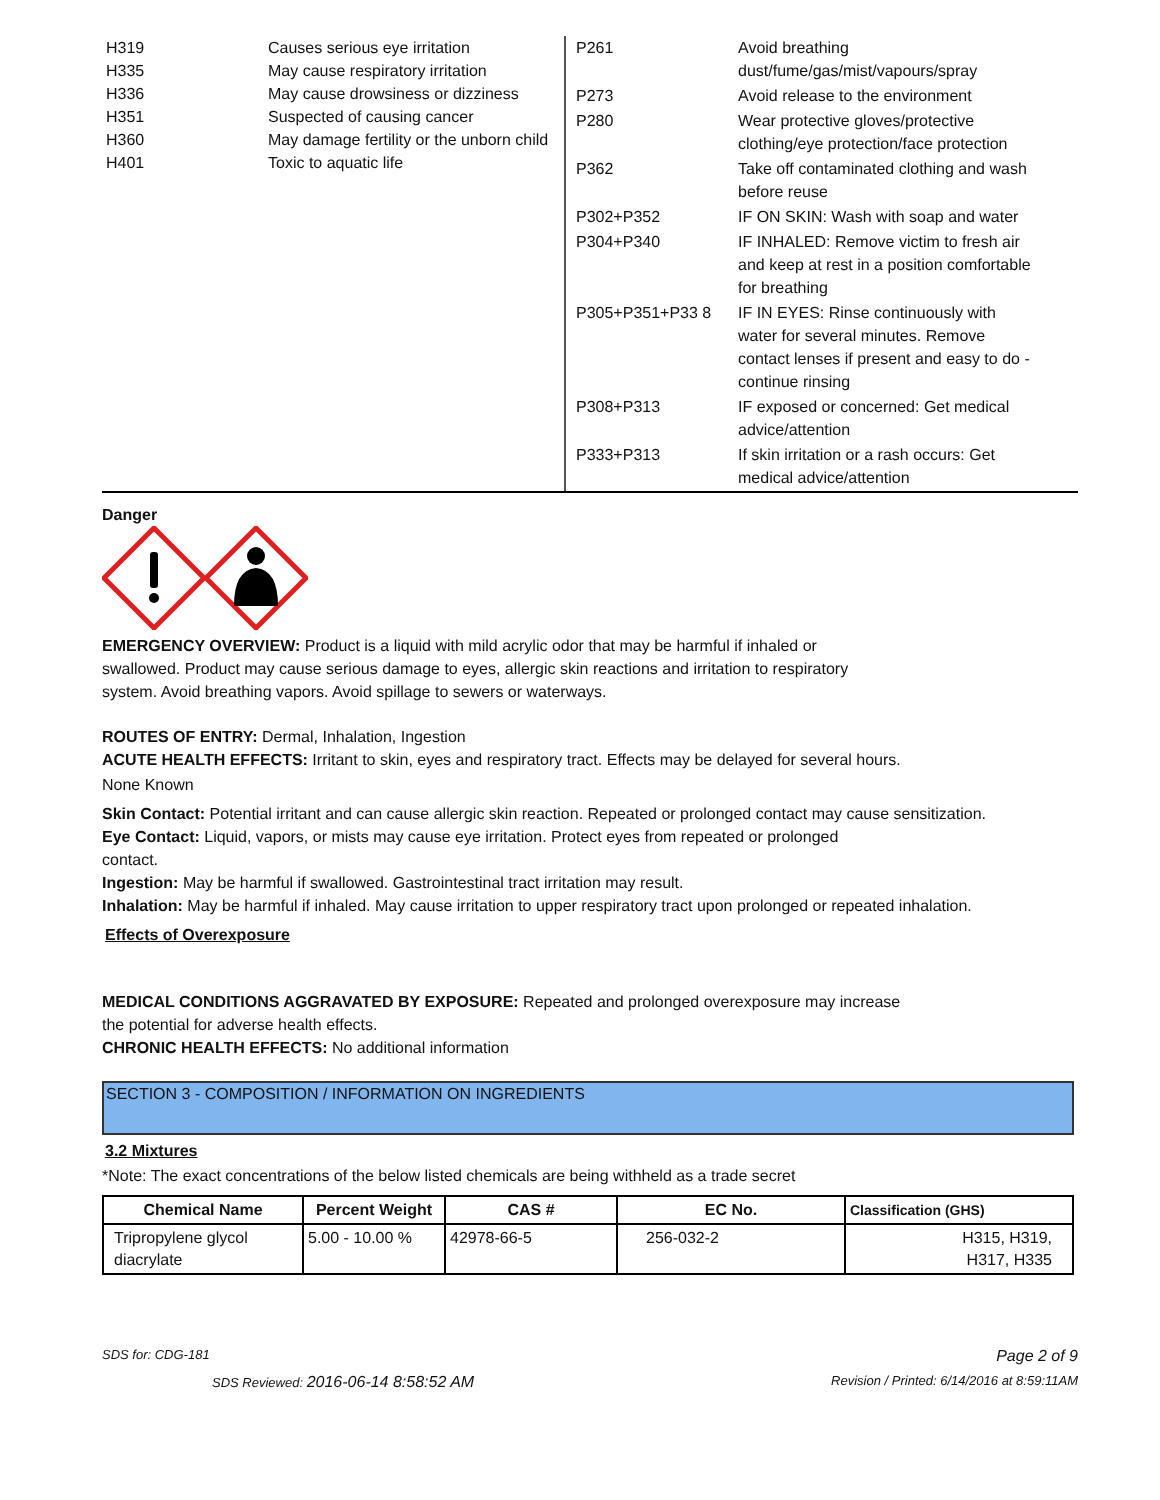H319 Causes serious eye irritation
H335 May cause respiratory irritation
H336 May cause drowsiness or dizziness
H351 Suspected of causing cancer
H360 May damage fertility or the unborn child
H401 Toxic to aquatic life
P261 Avoid breathing dust/fume/gas/mist/vapours/spray
P273 Avoid release to the environment
P280 Wear protective gloves/protective clothing/eye protection/face protection
P362 Take off contaminated clothing and wash before reuse
P302+P352 IF ON SKIN: Wash with soap and water
P304+P340 IF INHALED: Remove victim to fresh air and keep at rest in a position comfortable for breathing
P305+P351+P33 8 IF IN EYES: Rinse continuously with water for several minutes. Remove contact lenses if present and easy to do - continue rinsing
P308+P313 IF exposed or concerned: Get medical advice/attention
P333+P313 If skin irritation or a rash occurs: Get medical advice/attention
Danger
EMERGENCY OVERVIEW: Product is a liquid with mild acrylic odor that may be harmful if inhaled or
swallowed. Product may cause serious damage to eyes, allergic skin reactions and irritation to respiratory
system. Avoid breathing vapors. Avoid spillage to sewers or waterways.
ROUTES OF ENTRY: Dermal, Inhalation, Ingestion
ACUTE HEALTH EFFECTS: Irritant to skin, eyes and respiratory tract. Effects may be delayed for several hours.
None Known
Skin Contact: Potential irritant and can cause allergic skin reaction. Repeated or prolonged contact may cause sensitization.
Eye Contact: Liquid, vapors, or mists may cause eye irritation. Protect eyes from repeated or prolonged
contact.
Ingestion: May be harmful if swallowed. Gastrointestinal tract irritation may result.
Inhalation: May be harmful if inhaled. May cause irritation to upper respiratory tract upon prolonged or repeated inhalation.
Effects of Overexposure
MEDICAL CONDITIONS AGGRAVATED BY EXPOSURE: Repeated and prolonged overexposure may increase
the potential for adverse health effects.
CHRONIC HEALTH EFFECTS: No additional information
SECTION 3 - COMPOSITION / INFORMATION ON INGREDIENTS
3.2 Mixtures
*Note: The exact concentrations of the below listed chemicals are being withheld as a trade secret
| Chemical Name | Percent Weight | CAS # | EC No. | Classification (GHS) |
| --- | --- | --- | --- | --- |
| Tripropylene glycol diacrylate | 5.00 - 10.00 % | 42978-66-5 | 256-032-2 | H315, H319, H317, H335 |
SDS for: CDG-181 Page 2 of 9
SDS Reviewed: 2016-06-14 8:58:52 AM Revision / Printed: 6/14/2016 at 8:59:11AM